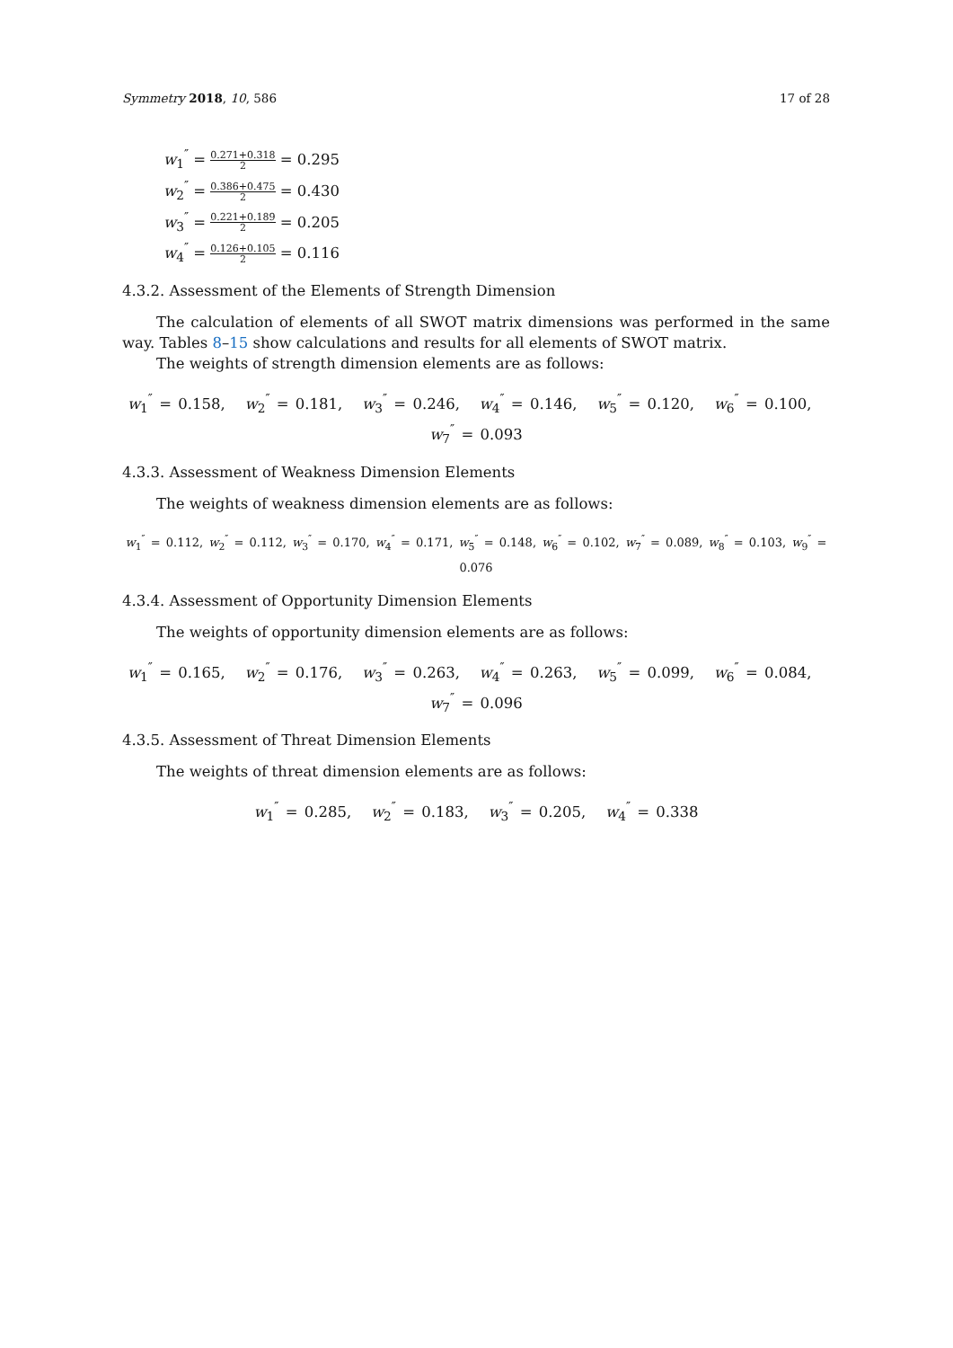Symmetry 2018, 10, 586 17 of 28
w<sub>1</sub><sup>″</sup> = 0.271+0.318 2 = 0.295
w<sub>2</sub><sup>″</sup> = 0.386+0.475 2 = 0.430
w<sub>3</sub><sup>″</sup> = 0.221+0.189 2 = 0.205
w<sub>4</sub><sup>″</sup> = 0.126+0.105 2 = 0.116
4.3.2. Assessment of the Elements of Strength Dimension
The calculation of elements of all SWOT matrix dimensions was performed in the same way. Tables 8–15 show calculations and results for all elements of SWOT matrix.
The weights of strength dimension elements are as follows:
w<sub>1</sub><sup>″</sup> = 0.158, w<sub>2</sub><sup>″</sup> = 0.181, w<sub>3</sub><sup>″</sup> = 0.246, w<sub>4</sub><sup>″</sup> = 0.146, w<sub>5</sub><sup>″</sup> = 0.120, w<sub>6</sub><sup>″</sup> = 0.100, w<sub>7</sub><sup>″</sup> = 0.093
4.3.3. Assessment of Weakness Dimension Elements
The weights of weakness dimension elements are as follows:
w<sub>1</sub><sup>″</sup> = 0.112, w<sub>2</sub><sup>″</sup> = 0.112, w<sub>3</sub><sup>″</sup> = 0.170, w<sub>4</sub><sup>″</sup> = 0.171, w<sub>5</sub><sup>″</sup> = 0.148, w<sub>6</sub><sup>″</sup> = 0.102, w<sub>7</sub><sup>″</sup> = 0.089, w<sub>8</sub><sup>″</sup> = 0.103, w<sub>9</sub><sup>″</sup> = 0.076
4.3.4. Assessment of Opportunity Dimension Elements
The weights of opportunity dimension elements are as follows:
w<sub>1</sub><sup>″</sup> = 0.165, w<sub>2</sub><sup>″</sup> = 0.176, w<sub>3</sub><sup>″</sup> = 0.263, w<sub>4</sub><sup>″</sup> = 0.263, w<sub>5</sub><sup>″</sup> = 0.099, w<sub>6</sub><sup>″</sup> = 0.084, w<sub>7</sub><sup>″</sup> = 0.096
4.3.5. Assessment of Threat Dimension Elements
The weights of threat dimension elements are as follows:
w<sub>1</sub><sup>″</sup> = 0.285, w<sub>2</sub><sup>″</sup> = 0.183, w<sub>3</sub><sup>″</sup> = 0.205, w<sub>4</sub><sup>″</sup> = 0.338